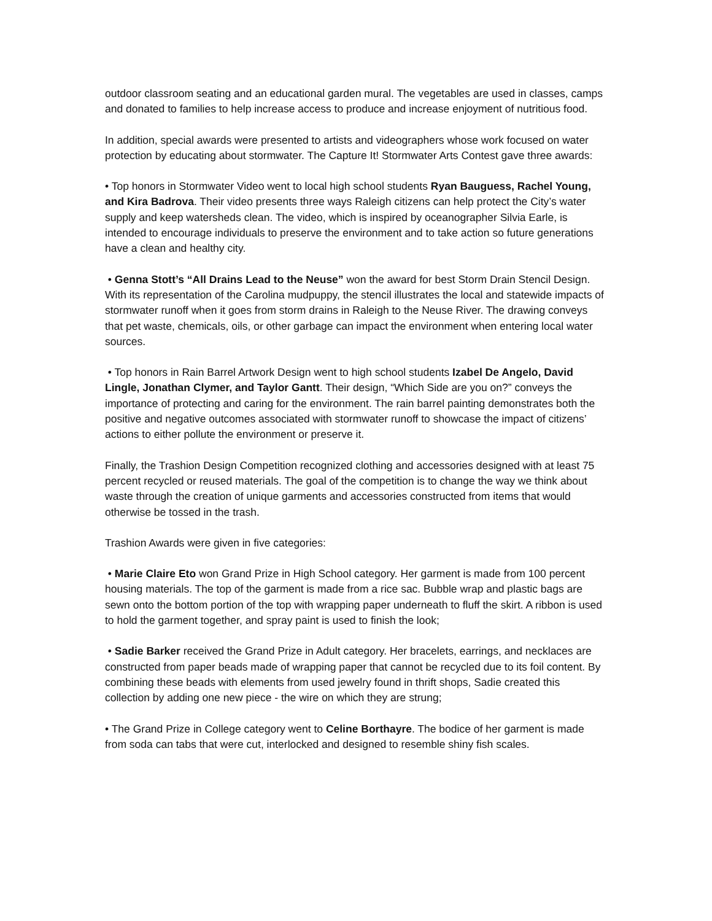outdoor classroom seating and an educational garden mural. The vegetables are used in classes, camps and donated to families to help increase access to produce and increase enjoyment of nutritious food.
In addition, special awards were presented to artists and videographers whose work focused on water protection by educating about stormwater. The Capture It! Stormwater Arts Contest gave three awards:
• Top honors in Stormwater Video went to local high school students Ryan Bauguess, Rachel Young, and Kira Badrova. Their video presents three ways Raleigh citizens can help protect the City’s water supply and keep watersheds clean. The video, which is inspired by oceanographer Silvia Earle, is intended to encourage individuals to preserve the environment and to take action so future generations have a clean and healthy city.
• Genna Stott’s “All Drains Lead to the Neuse” won the award for best Storm Drain Stencil Design. With its representation of the Carolina mudpuppy, the stencil illustrates the local and statewide impacts of stormwater runoff when it goes from storm drains in Raleigh to the Neuse River. The drawing conveys that pet waste, chemicals, oils, or other garbage can impact the environment when entering local water sources.
• Top honors in Rain Barrel Artwork Design went to high school students Izabel De Angelo, David Lingle, Jonathan Clymer, and Taylor Gantt. Their design, “Which Side are you on?” conveys the importance of protecting and caring for the environment. The rain barrel painting demonstrates both the positive and negative outcomes associated with stormwater runoff to showcase the impact of citizens’ actions to either pollute the environment or preserve it.
Finally, the Trashion Design Competition recognized clothing and accessories designed with at least 75 percent recycled or reused materials. The goal of the competition is to change the way we think about waste through the creation of unique garments and accessories constructed from items that would otherwise be tossed in the trash.
Trashion Awards were given in five categories:
• Marie Claire Eto won Grand Prize in High School category. Her garment is made from 100 percent housing materials. The top of the garment is made from a rice sac. Bubble wrap and plastic bags are sewn onto the bottom portion of the top with wrapping paper underneath to fluff the skirt. A ribbon is used to hold the garment together, and spray paint is used to finish the look;
• Sadie Barker received the Grand Prize in Adult category. Her bracelets, earrings, and necklaces are constructed from paper beads made of wrapping paper that cannot be recycled due to its foil content. By combining these beads with elements from used jewelry found in thrift shops, Sadie created this collection by adding one new piece - the wire on which they are strung;
• The Grand Prize in College category went to Celine Borthayre. The bodice of her garment is made from soda can tabs that were cut, interlocked and designed to resemble shiny fish scales.